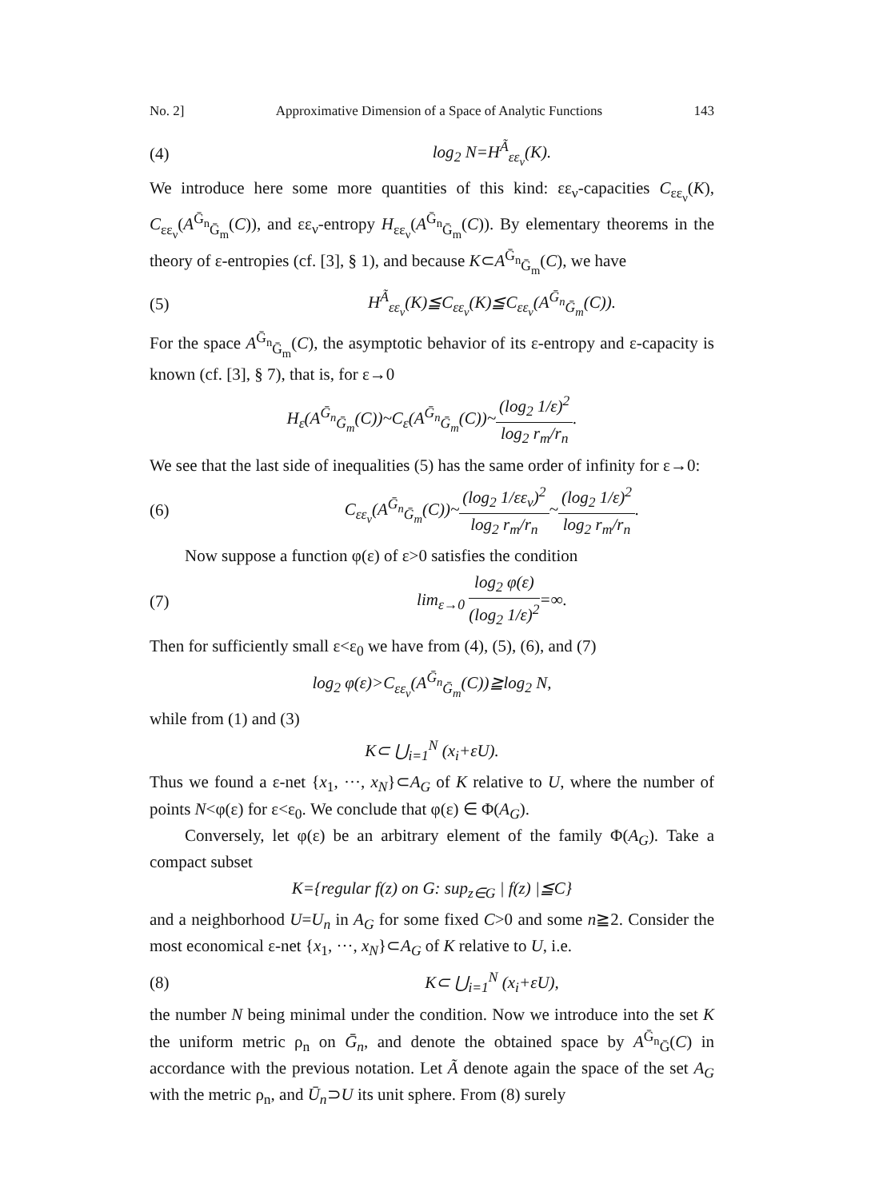No. 2] Approximative Dimension of a Space of Analytic Functions 143
(4) log<sub>2</sub> N=H<sup>Ã</sup><sub>εε<sub>ν</sub></sub>(K).
We introduce here some more quantities of this kind: εε<sub>ν</sub>-capacities C<sub>εε<sub>ν</sub></sub>(K), C<sub>εε<sub>ν</sub></sub>(A<sup>Ḡ<sub>n</sub></sup><sub>Ḡ<sub>m</sub></sub>(C)), and εε<sub>ν</sub>-entropy H<sub>εε<sub>ν</sub></sub>(A<sup>Ḡ<sub>n</sub></sup><sub>Ḡ<sub>m</sub></sub>(C)). By elementary theorems in the theory of ε-entropies (cf. [3], § 1), and because K⊂A<sup>Ḡ<sub>n</sub></sup><sub>Ḡ<sub>m</sub></sub>(C), we have
(5) H<sup>Ã</sup><sub>εε<sub>ν</sub></sub>(K)≦C<sub>εε<sub>ν</sub></sub>(K)≦C<sub>εε<sub>ν</sub></sub>(A<sup>Ḡ<sub>n</sub></sup><sub>Ḡ<sub>m</sub></sub>(C)).
For the space A<sup>Ḡ<sub>n</sub></sup><sub>Ḡ<sub>m</sub></sub>(C), the asymptotic behavior of its ε-entropy and ε-capacity is known (cf. [3], § 7), that is, for ε→0
H<sub>ε</sub>(A<sup>Ḡ<sub>n</sub></sup><sub>Ḡ<sub>m</sub></sub>(C))~C<sub>ε</sub>(A<sup>Ḡ<sub>n</sub></sup><sub>Ḡ<sub>m</sub></sub>(C))~(log<sub>2</sub> 1/ε)<sup>2</sup> log<sub>2</sub> r<sub>m</sub>/r<sub>n</sub>.
We see that the last side of inequalities (5) has the same order of infinity for ε→0:
(6) C<sub>εε<sub>ν</sub></sub>(A<sup>Ḡ<sub>n</sub></sup><sub>Ḡ<sub>m</sub></sub>(C))~(log<sub>2</sub> 1/εε<sub>ν</sub>)<sup>2</sup> log<sub>2</sub> r<sub>m</sub>/r<sub>n</sub>~(log<sub>2</sub> 1/ε)<sup>2</sup> log<sub>2</sub> r<sub>m</sub>/r<sub>n</sub>.
Now suppose a function φ(ε) of ε>0 satisfies the condition
(7) lim<sub>ε→0</sub> log<sub>2</sub> φ(ε) (log<sub>2</sub> 1/ε)<sup>2</sup>=∞.
Then for sufficiently small ε<ε<sub>0</sub> we have from (4), (5), (6), and (7)
log<sub>2</sub> φ(ε)>C<sub>εε<sub>ν</sub></sub>(A<sup>Ḡ<sub>n</sub></sup><sub>Ḡ<sub>m</sub></sub>(C))≧log<sub>2</sub> N,
while from (1) and (3)
K⊂ ⋃<sub>i=1</sub><sup>N</sup> (x<sub>i</sub>+εU).
Thus we found a ε-net {x<sub>1</sub>, ···, x<sub>N</sub>}⊂A<sub>G</sub> of K relative to U, where the number of points N<φ(ε) for ε<ε<sub>0</sub>. We conclude that φ(ε) ∈ Φ(A<sub>G</sub>).
Conversely, let φ(ε) be an arbitrary element of the family Φ(A<sub>G</sub>). Take a compact subset
K={regular f(z) on G: sup<sub>z∈G</sub> | f(z) |≦C}
and a neighborhood U=U<sub>n</sub> in A<sub>G</sub> for some fixed C>0 and some n≧2. Consider the most economical ε-net {x<sub>1</sub>, ···, x<sub>N</sub>}⊂A<sub>G</sub> of K relative to U, i.e.
(8) K⊂ ⋃<sub>i=1</sub><sup>N</sup> (x<sub>i</sub>+εU),
the number N being minimal under the condition. Now we introduce into the set K the uniform metric ρ<sub>n</sub> on Ḡ<sub>n</sub>, and denote the obtained space by A<sup>Ḡ<sub>n</sub></sup><sub>Ḡ</sub>(C) in accordance with the previous notation. Let Ã denote again the space of the set A<sub>G</sub> with the metric ρ<sub>n</sub>, and Ū<sub>n</sub>⊃U its unit sphere. From (8) surely